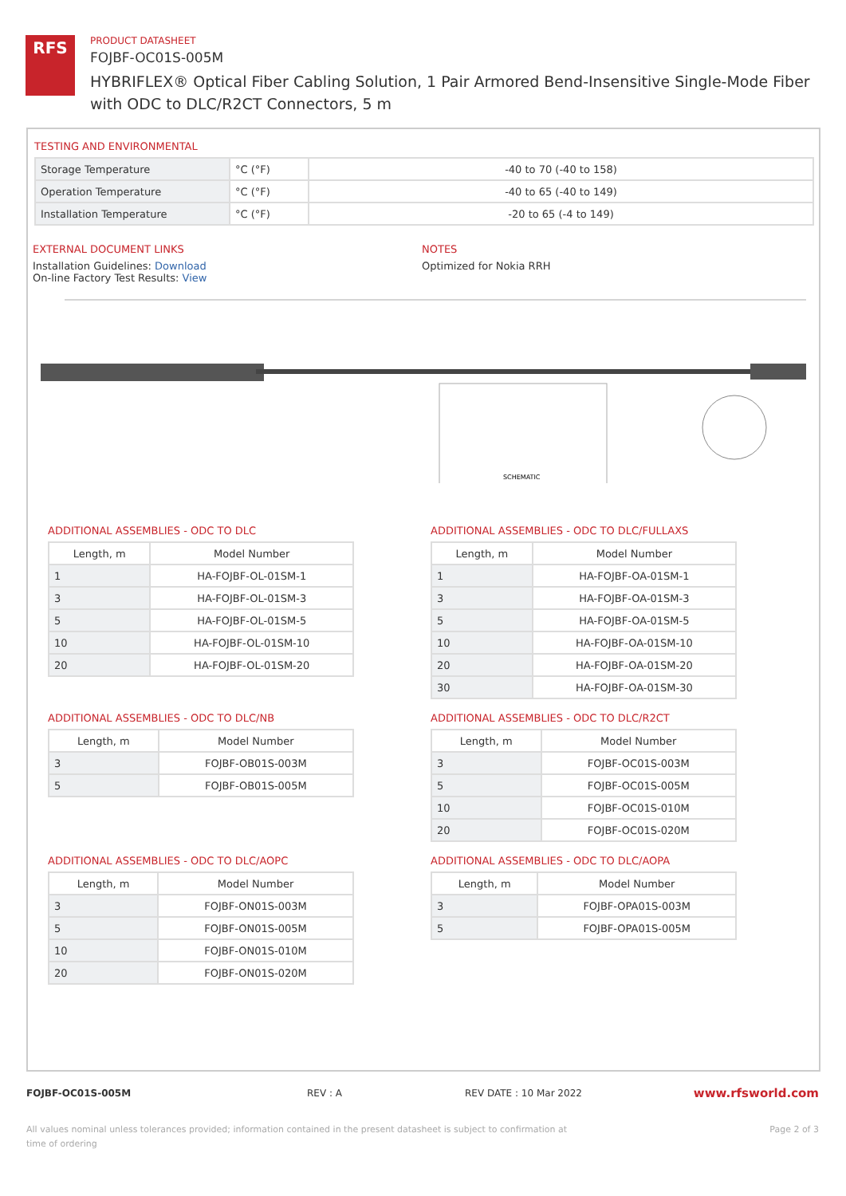RFS
PRODUCT DATASHEET
FOJBF-OC01S-005M
HYBRIFLEX® Optical Fiber Cabling Solution, 1 Pair Armored Bend-Insensitive Single-Mode Fiber with ODC to DLC/R2CT Connectors, 5 m
TESTING AND ENVIRONMENTAL
| Storage Temperature | °C (°F) | -40 to 70 (-40 to 158) |
| Operation Temperature | °C (°F) | -40 to 65 (-40 to 149) |
| Installation Temperature | °C (°F) | -20 to 65 (-4 to 149) |
EXTERNAL DOCUMENT LINKS
Installation Guidelines: Download
On-line Factory Test Results: View
NOTES
Optimized for Nokia RRH
SCHEMATIC
ADDITIONAL ASSEMBLIES - ODC TO DLC
| Length, m | Model Number |
| --- | --- |
| 1 | HA-FOJBF-OL-01SM-1 |
| 3 | HA-FOJBF-OL-01SM-3 |
| 5 | HA-FOJBF-OL-01SM-5 |
| 10 | HA-FOJBF-OL-01SM-10 |
| 20 | HA-FOJBF-OL-01SM-20 |
ADDITIONAL ASSEMBLIES - ODC TO DLC/FULLAXS
| Length, m | Model Number |
| --- | --- |
| 1 | HA-FOJBF-OA-01SM-1 |
| 3 | HA-FOJBF-OA-01SM-3 |
| 5 | HA-FOJBF-OA-01SM-5 |
| 10 | HA-FOJBF-OA-01SM-10 |
| 20 | HA-FOJBF-OA-01SM-20 |
| 30 | HA-FOJBF-OA-01SM-30 |
ADDITIONAL ASSEMBLIES - ODC TO DLC/NB
| Length, m | Model Number |
| --- | --- |
| 3 | FOJBF-OB01S-003M |
| 5 | FOJBF-OB01S-005M |
ADDITIONAL ASSEMBLIES - ODC TO DLC/R2CT
| Length, m | Model Number |
| --- | --- |
| 3 | FOJBF-OC01S-003M |
| 5 | FOJBF-OC01S-005M |
| 10 | FOJBF-OC01S-010M |
| 20 | FOJBF-OC01S-020M |
ADDITIONAL ASSEMBLIES - ODC TO DLC/AOPC
| Length, m | Model Number |
| --- | --- |
| 3 | FOJBF-ON01S-003M |
| 5 | FOJBF-ON01S-005M |
| 10 | FOJBF-ON01S-010M |
| 20 | FOJBF-ON01S-020M |
ADDITIONAL ASSEMBLIES - ODC TO DLC/AOPA
| Length, m | Model Number |
| --- | --- |
| 3 | FOJBF-OPA01S-003M |
| 5 | FOJBF-OPA01S-005M |
FOJBF-OC01S-005M REV : A REV DATE : 10 Mar 2022 www.rfsworld.com
All values nominal unless tolerances provided; information contained in the present datasheet is subject to confirmation at time of ordering Page 2 of 3